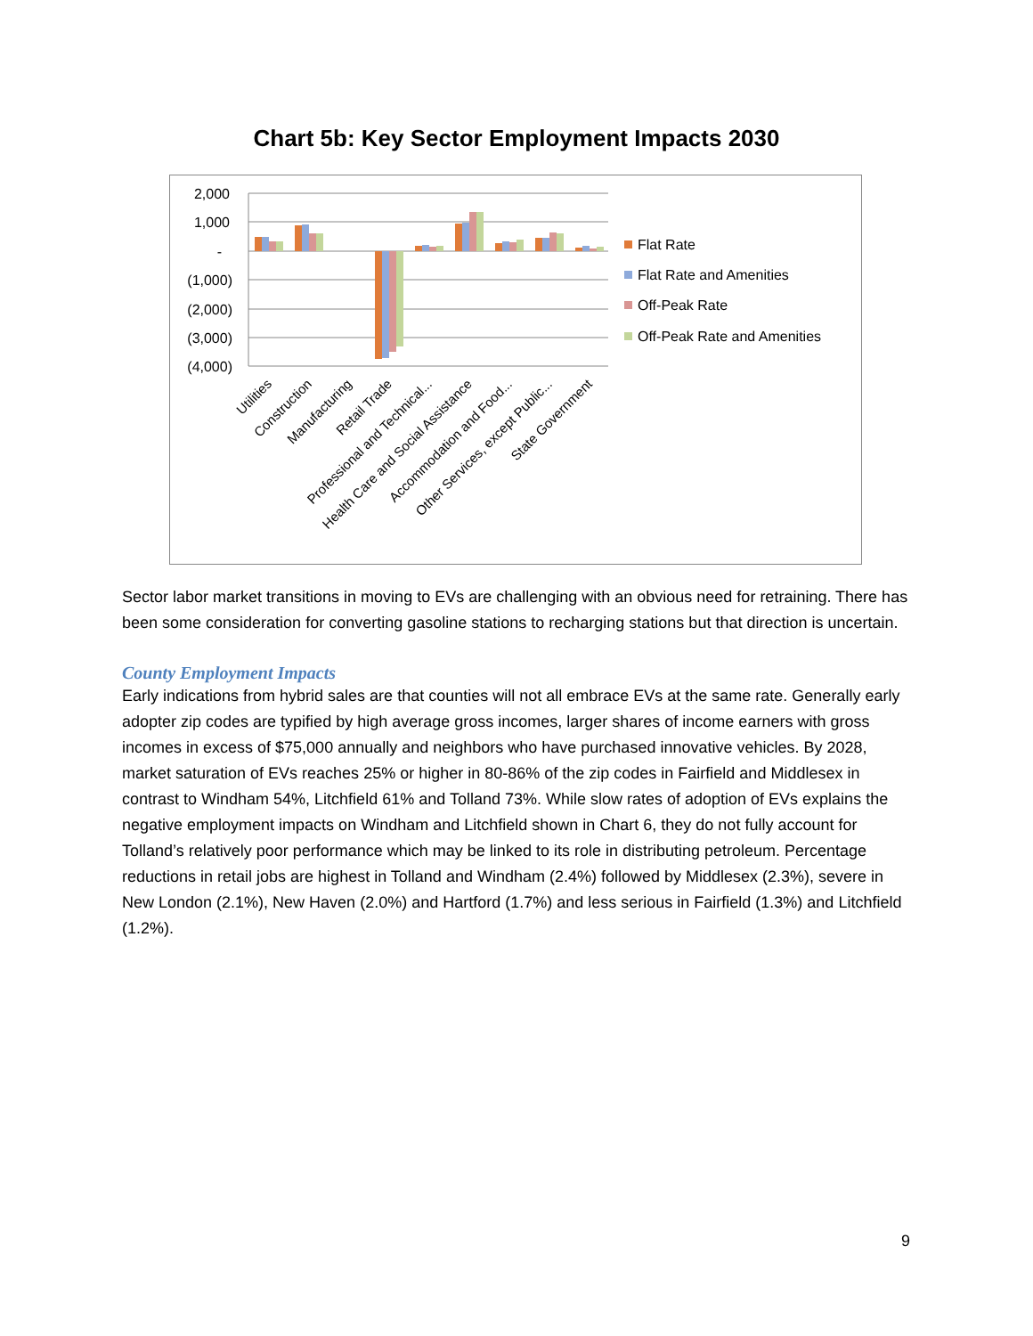Chart 5b: Key Sector Employment Impacts 2030
2,000
1,000
-
(1,000)
(2,000)
(3,000)
(4,000)
Flat Rate
Flat Rate and Amenities
Off-Peak Rate
Off-Peak Rate and Amenities
Utilities
Construction
Manufacturing
Retail Trade
Professional and Technical...
Health Care and Social Assistance
Accommodation and Food...
Other Services, except Public...
State Government
Sector labor market transitions in moving to EVs are challenging with an obvious need for retraining. There has been some consideration for converting gasoline stations to recharging stations but that direction is uncertain.
County Employment Impacts
Early indications from hybrid sales are that counties will not all embrace EVs at the same rate. Generally early adopter zip codes are typified by high average gross incomes, larger shares of income earners with gross incomes in excess of $75,000 annually and neighbors who have purchased innovative vehicles. By 2028, market saturation of EVs reaches 25% or higher in 80-86% of the zip codes in Fairfield and Middlesex in contrast to Windham 54%, Litchfield 61% and Tolland 73%. While slow rates of adoption of EVs explains the negative employment impacts on Windham and Litchfield shown in Chart 6, they do not fully account for Tolland’s relatively poor performance which may be linked to its role in distributing petroleum. Percentage reductions in retail jobs are highest in Tolland and Windham (2.4%) followed by Middlesex (2.3%), severe in New London (2.1%), New Haven (2.0%) and Hartford (1.7%) and less serious in Fairfield (1.3%) and Litchfield (1.2%).
9